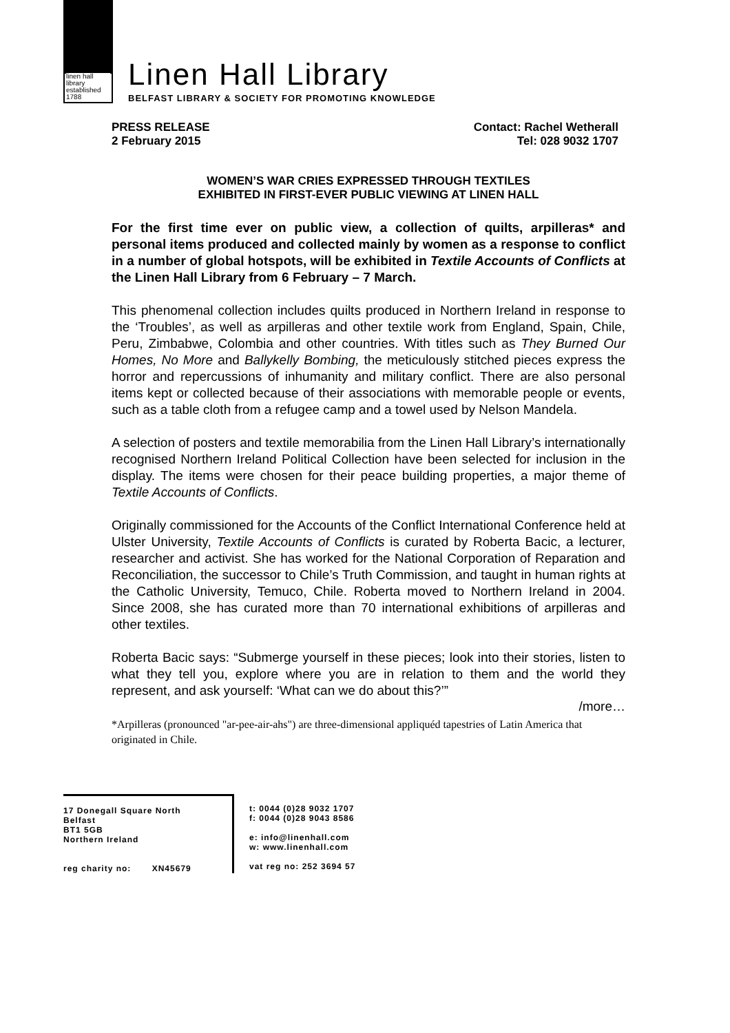linen hall
library
established 1788
Linen Hall Library
BELFAST LIBRARY & SOCIETY FOR PROMOTING KNOWLEDGE
PRESS RELEASE
2 February 2015
Contact: Rachel Wetherall
Tel: 028 9032 1707
WOMEN’S WAR CRIES EXPRESSED THROUGH TEXTILES
EXHIBITED IN FIRST-EVER PUBLIC VIEWING AT LINEN HALL
For the first time ever on public view, a collection of quilts, arpilleras* and personal items produced and collected mainly by women as a response to conflict in a number of global hotspots, will be exhibited in Textile Accounts of Conflicts at the Linen Hall Library from 6 February – 7 March.
This phenomenal collection includes quilts produced in Northern Ireland in response to the ‘Troubles’, as well as arpilleras and other textile work from England, Spain, Chile, Peru, Zimbabwe, Colombia and other countries. With titles such as They Burned Our Homes, No More and Ballykelly Bombing, the meticulously stitched pieces express the horror and repercussions of inhumanity and military conflict. There are also personal items kept or collected because of their associations with memorable people or events, such as a table cloth from a refugee camp and a towel used by Nelson Mandela.
A selection of posters and textile memorabilia from the Linen Hall Library’s internationally recognised Northern Ireland Political Collection have been selected for inclusion in the display. The items were chosen for their peace building properties, a major theme of Textile Accounts of Conflicts.
Originally commissioned for the Accounts of the Conflict International Conference held at Ulster University, Textile Accounts of Conflicts is curated by Roberta Bacic, a lecturer, researcher and activist. She has worked for the National Corporation of Reparation and Reconciliation, the successor to Chile’s Truth Commission, and taught in human rights at the Catholic University, Temuco, Chile. Roberta moved to Northern Ireland in 2004. Since 2008, she has curated more than 70 international exhibitions of arpilleras and other textiles.
Roberta Bacic says: “Submerge yourself in these pieces; look into their stories, listen to what they tell you, explore where you are in relation to them and the world they represent, and ask yourself: ‘What can we do about this?’”
/more…
*Arpilleras (pronounced "ar-pee-air-ahs") are three-dimensional appliquéd tapestries of Latin America that originated in Chile.
17 Donegall Square North
Belfast
BT1 5GB
Northern Ireland
reg charity no: XN45679
t: 0044 (0)28 9032 1707
f: 0044 (0)28 9043 8586
e: info@linenhall.com
w: www.linenhall.com
vat reg no: 252 3694 57